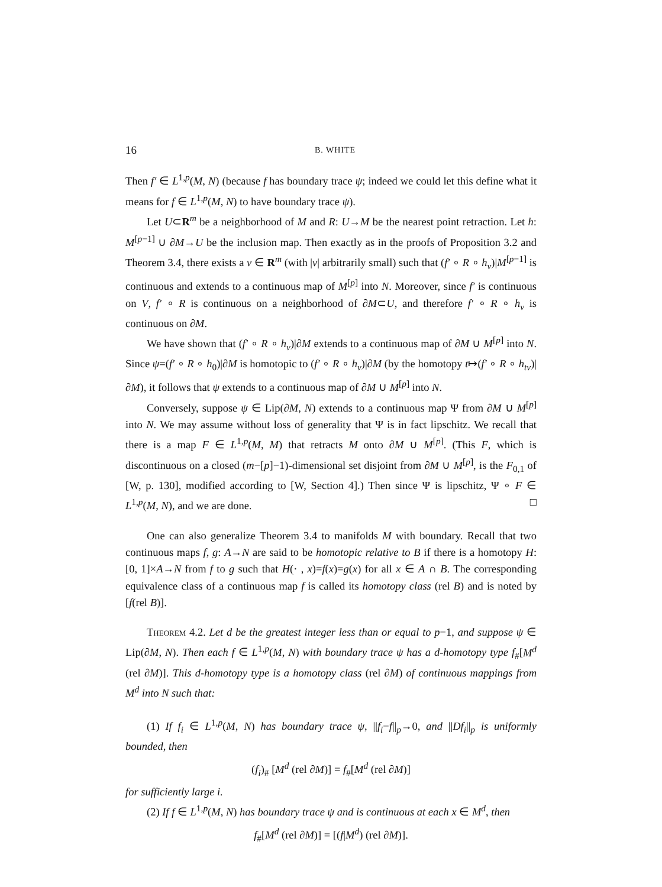16 B. WHITE
Then f′ ∈ L<sup>1,p</sup>(M, N) (because f has boundary trace ψ; indeed we could let this define what it means for f ∈ L<sup>1,p</sup>(M, N) to have boundary trace ψ).
Let U⊂R<sup>m</sup> be a neighborhood of M and R: U→M be the nearest point retraction. Let h: M<sup>[p−1]</sup> ∪ ∂M→U be the inclusion map. Then exactly as in the proofs of Proposition 3.2 and Theorem 3.4, there exists a v ∈ R<sup>m</sup> (with |v| arbitrarily small) such that (f′ ∘ R ∘ h<sub>v</sub>)|M<sup>[p−1]</sup> is continuous and extends to a continuous map of M<sup>[p]</sup> into N. Moreover, since f′ is continuous on V, f′ ∘ R is continuous on a neighborhood of ∂M⊂U, and therefore f′ ∘ R ∘ h<sub>v</sub> is continuous on ∂M.
We have shown that (f′ ∘ R ∘ h<sub>v</sub>)|∂M extends to a continuous map of ∂M ∪ M<sup>[p]</sup> into N. Since ψ=(f′ ∘ R ∘ h<sub>0</sub>)|∂M is homotopic to (f′ ∘ R ∘ h<sub>v</sub>)|∂M (by the homotopy t↦(f′ ∘ R ∘ h<sub>tv</sub>)|∂M), it follows that ψ extends to a continuous map of ∂M ∪ M<sup>[p]</sup> into N.
Conversely, suppose ψ ∈ Lip(∂M, N) extends to a continuous map Ψ from ∂M ∪ M<sup>[p]</sup> into N. We may assume without loss of generality that Ψ is in fact lipschitz. We recall that there is a map F ∈ L<sup>1,p</sup>(M, M) that retracts M onto ∂M ∪ M<sup>[p]</sup>. (This F, which is discontinuous on a closed (m−[p]−1)-dimensional set disjoint from ∂M ∪ M<sup>[p]</sup>, is the F<sub>0,1</sub> of [W, p. 130], modified according to [W, Section 4].) Then since Ψ is lipschitz, Ψ ∘ F ∈ L<sup>1,p</sup>(M, N), and we are done. □
One can also generalize Theorem 3.4 to manifolds M with boundary. Recall that two continuous maps f, g: A→N are said to be homotopic relative to B if there is a homotopy H: [0, 1]×A→N from f to g such that H(· , x)=f(x)=g(x) for all x ∈ A ∩ B. The corresponding equivalence class of a continuous map f is called its homotopy class (rel B) and is noted by [f(rel B)].
Theorem 4.2. Let d be the greatest integer less than or equal to p−1, and suppose ψ ∈ Lip(∂M, N). Then each f ∈ L<sup>1,p</sup>(M, N) with boundary trace ψ has a d-homotopy type f<sub>#</sub>[M<sup>d</sup> (rel ∂M)]. This d-homotopy type is a homotopy class (rel ∂M) of continuous mappings from M<sup>d</sup> into N such that:
(1) If f<sub>i</sub> ∈ L<sup>1,p</sup>(M, N) has boundary trace ψ, ||f<sub>i</sub>−f||<sub>p</sub>→0, and ||Df<sub>i</sub>||<sub>p</sub> is uniformly bounded, then
(f<sub>i</sub>)<sub>#</sub> [M<sup>d</sup> (rel ∂M)] = f<sub>#</sub>[M<sup>d</sup> (rel ∂M)]
for sufficiently large i.
(2) If f ∈ L<sup>1,p</sup>(M, N) has boundary trace ψ and is continuous at each x ∈ M<sup>d</sup>, then
f<sub>#</sub>[M<sup>d</sup> (rel ∂M)] = [(f|M<sup>d</sup>) (rel ∂M)].